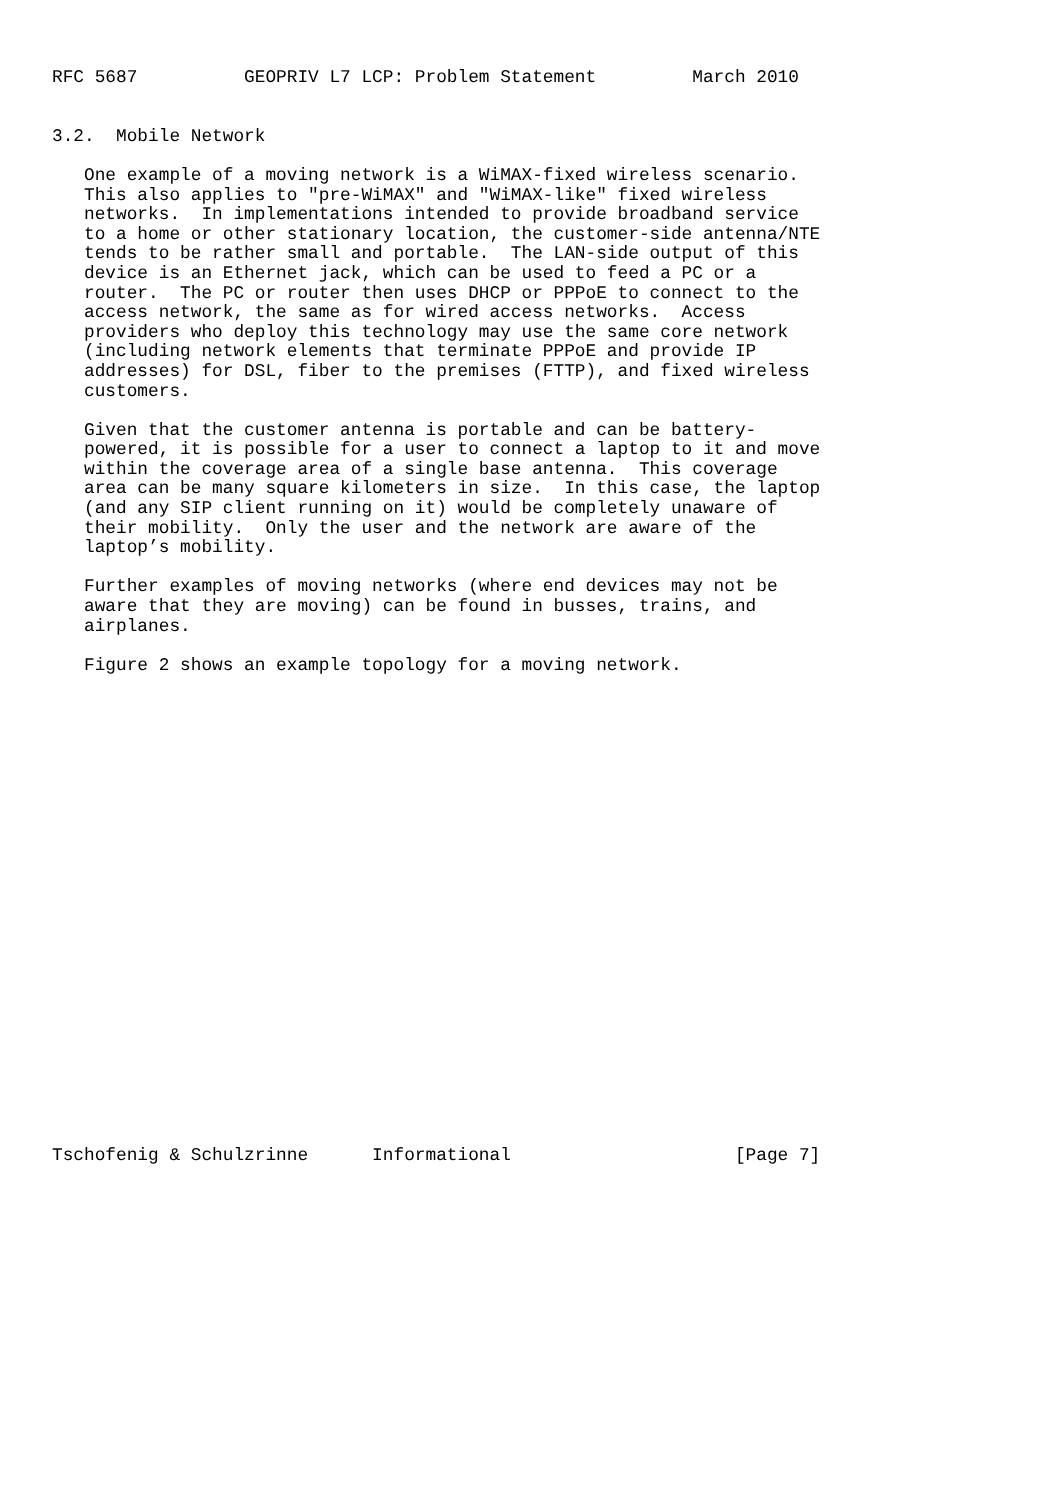RFC 5687          GEOPRIV L7 LCP: Problem Statement         March 2010


3.2.  Mobile Network

   One example of a moving network is a WiMAX-fixed wireless scenario.
   This also applies to "pre-WiMAX" and "WiMAX-like" fixed wireless
   networks.  In implementations intended to provide broadband service
   to a home or other stationary location, the customer-side antenna/NTE
   tends to be rather small and portable.  The LAN-side output of this
   device is an Ethernet jack, which can be used to feed a PC or a
   router.  The PC or router then uses DHCP or PPPoE to connect to the
   access network, the same as for wired access networks.  Access
   providers who deploy this technology may use the same core network
   (including network elements that terminate PPPoE and provide IP
   addresses) for DSL, fiber to the premises (FTTP), and fixed wireless
   customers.

   Given that the customer antenna is portable and can be battery-
   powered, it is possible for a user to connect a laptop to it and move
   within the coverage area of a single base antenna.  This coverage
   area can be many square kilometers in size.  In this case, the laptop
   (and any SIP client running on it) would be completely unaware of
   their mobility.  Only the user and the network are aware of the
   laptop’s mobility.

   Further examples of moving networks (where end devices may not be
   aware that they are moving) can be found in busses, trains, and
   airplanes.

   Figure 2 shows an example topology for a moving network.
























Tschofenig & Schulzrinne      Informational                     [Page 7]